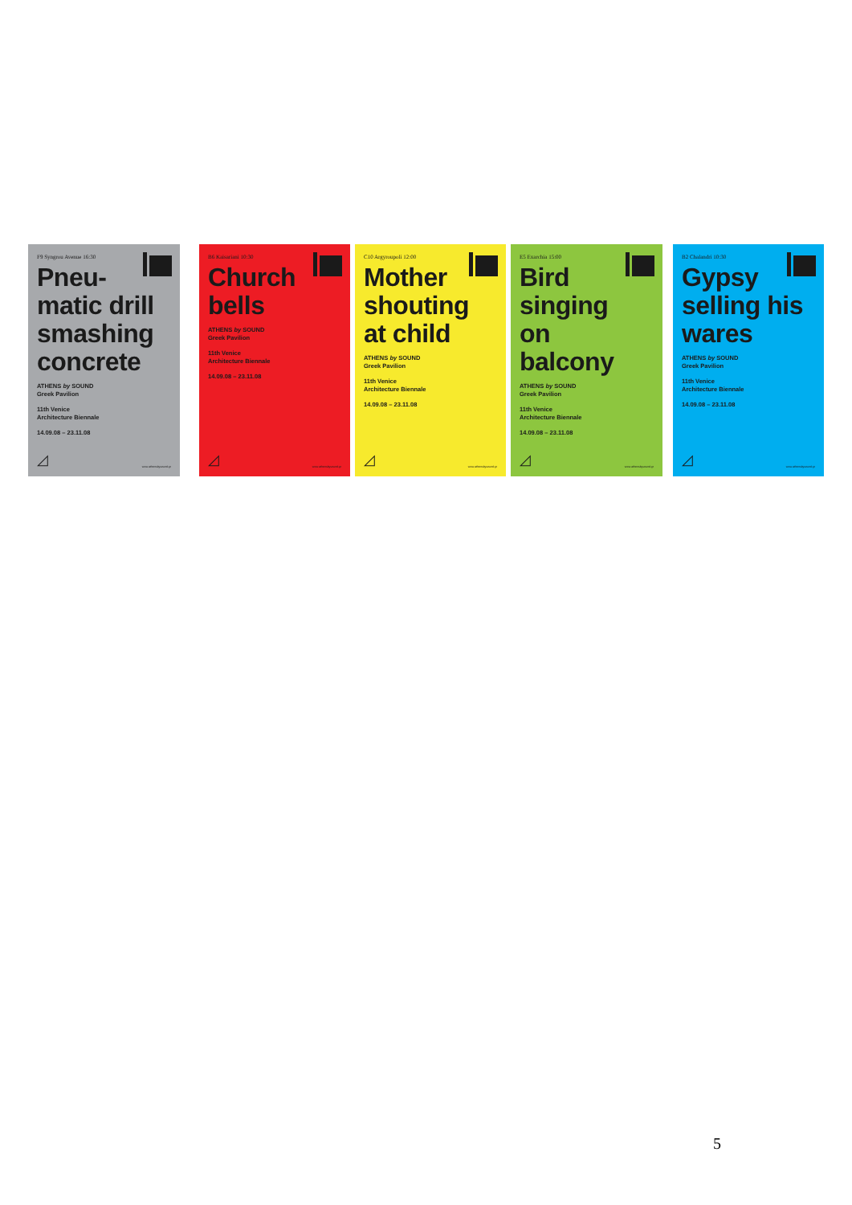F9 Syngrou Avenue 16:30
Pneu-
matic drill smashing concrete
ATHENS by SOUND
Greek Pavilion
11th Venice
Architecture Biennale
14.09.08 – 23.11.08
◿ www.athensbysound.gr
B6 Kaisariani 10:30
Church
bells
ATHENS by SOUND
Greek Pavilion
11th Venice
Architecture Biennale
14.09.08 – 23.11.08
◿ www.athensbysound.gr
C10 Argyroupoli 12:00
Mother shouting at child
ATHENS by SOUND
Greek Pavilion
11th Venice
Architecture Biennale
14.09.08 – 23.11.08
◿ www.athensbysound.gr
E5 Exarchia 15:00
Bird
singing
on
balcony
ATHENS by SOUND
Greek Pavilion
11th Venice
Architecture Biennale
14.09.08 – 23.11.08
◿ www.athensbysound.gr
B2 Chalandri 10:30
Gypsy selling his wares
ATHENS by SOUND
Greek Pavilion
11th Venice
Architecture Biennale
14.09.08 – 23.11.08
◿ www.athensbysound.gr
5